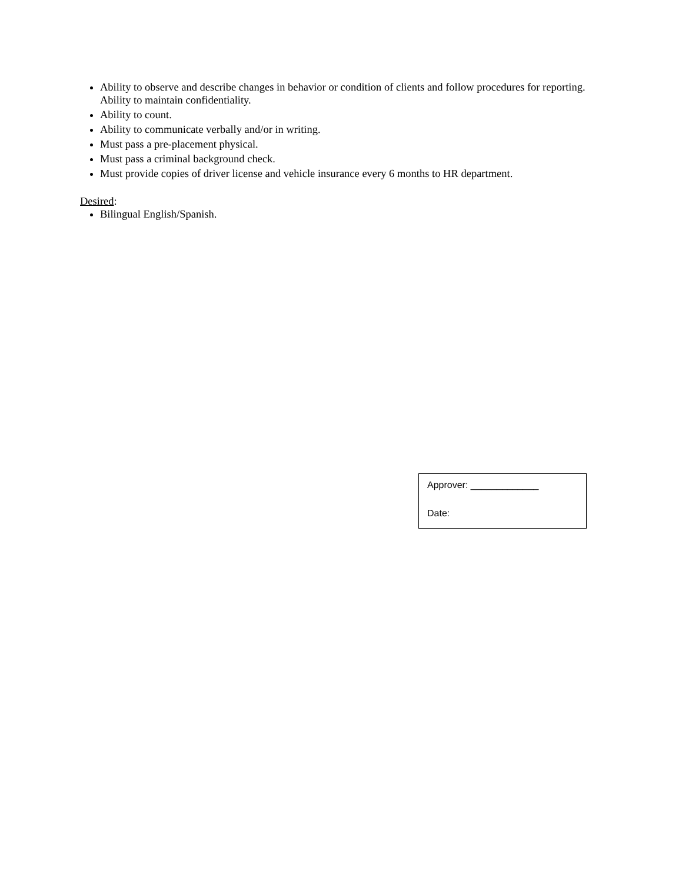Ability to observe and describe changes in behavior or condition of clients and follow procedures for reporting. Ability to maintain confidentiality.
Ability to count.
Ability to communicate verbally and/or in writing.
Must pass a pre-placement physical.
Must pass a criminal background check.
Must provide copies of driver license and vehicle insurance every 6 months to HR department.
Desired:
Bilingual English/Spanish.
Approver: _____________
Date: